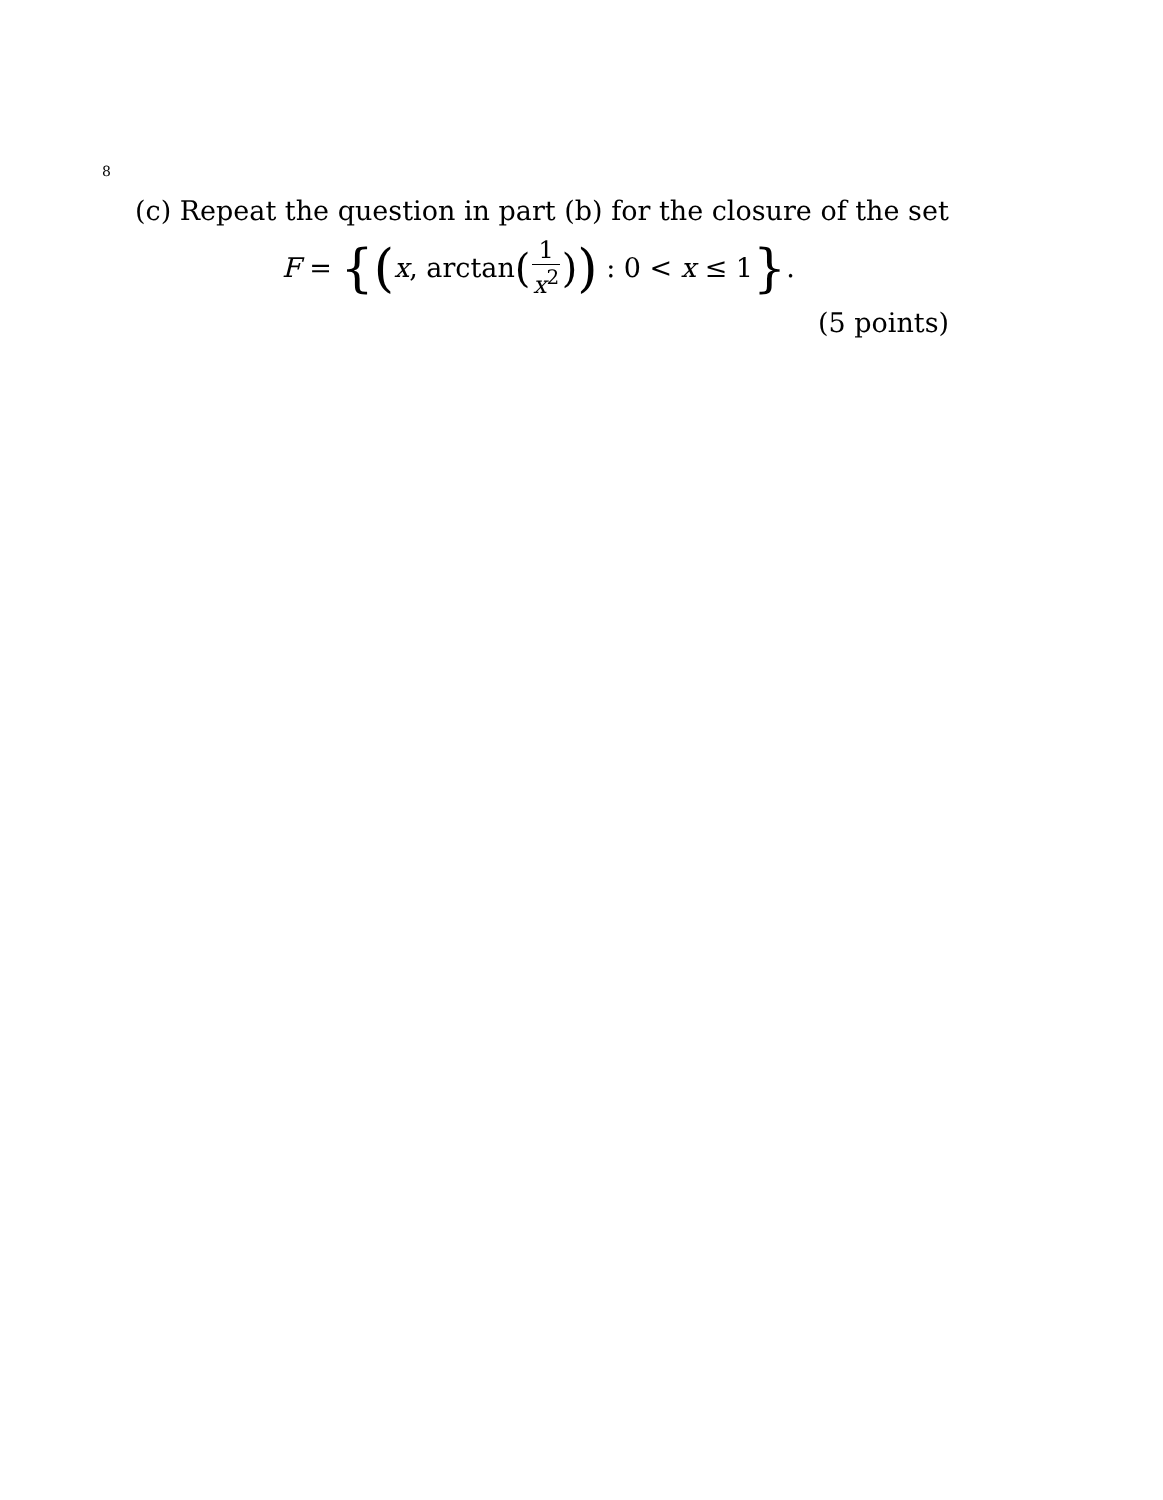8
(c) Repeat the question in part (b) for the closure of the set
F = { (x, arctan (1 x<sup>2</sup>)) : 0 < x ≤ 1 }.
(5 points)